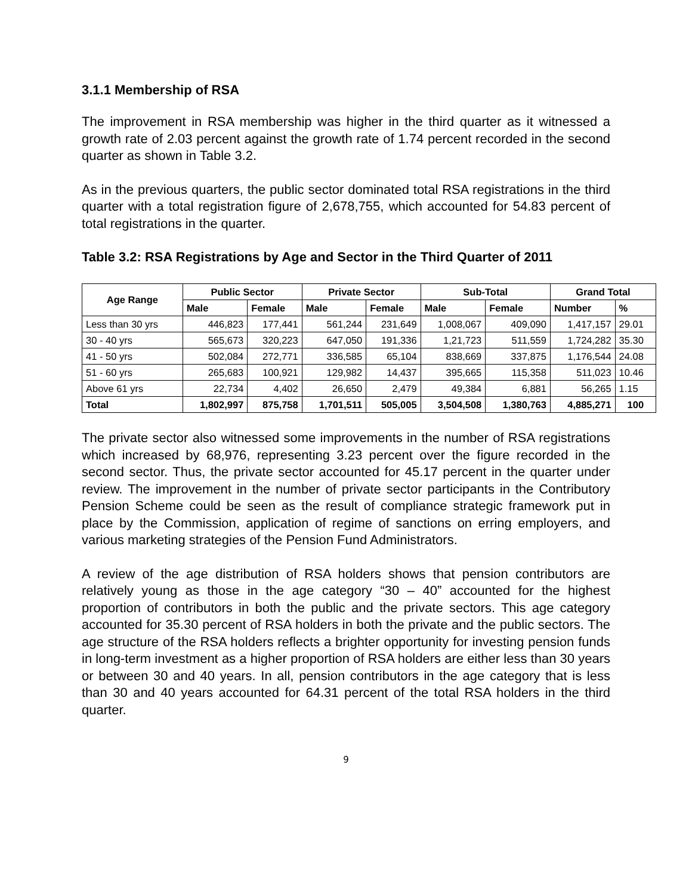3.1.1 Membership of RSA
The improvement in RSA membership was higher in the third quarter as it witnessed a growth rate of 2.03 percent against the growth rate of 1.74 percent recorded in the second quarter as shown in Table 3.2.
As in the previous quarters, the public sector dominated total RSA registrations in the third quarter with a total registration figure of 2,678,755, which accounted for 54.83 percent of total registrations in the quarter.
Table 3.2: RSA Registrations by Age and Sector in the Third Quarter of 2011
| Age Range | Public Sector | | Private Sector | | Sub-Total | | Grand Total | |
| --- | --- | --- | --- | --- | --- | --- | --- | --- |
| | Male | Female | Male | Female | Male | Female | Number | % |
| Less than 30 yrs | 446,823 | 177,441 | 561,244 | 231,649 | 1,008,067 | 409,090 | 1,417,157 | 29.01 |
| 30 - 40 yrs | 565,673 | 320,223 | 647,050 | 191,336 | 1,21,723 | 511,559 | 1,724,282 | 35.30 |
| 41 - 50 yrs | 502,084 | 272,771 | 336,585 | 65,104 | 838,669 | 337,875 | 1,176,544 | 24.08 |
| 51 - 60 yrs | 265,683 | 100,921 | 129,982 | 14,437 | 395,665 | 115,358 | 511,023 | 10.46 |
| Above 61 yrs | 22,734 | 4,402 | 26,650 | 2,479 | 49,384 | 6,881 | 56,265 | 1.15 |
| Total | 1,802,997 | 875,758 | 1,701,511 | 505,005 | 3,504,508 | 1,380,763 | 4,885,271 | 100 |
The private sector also witnessed some improvements in the number of RSA registrations which increased by 68,976, representing 3.23 percent over the figure recorded in the second sector. Thus, the private sector accounted for 45.17 percent in the quarter under review. The improvement in the number of private sector participants in the Contributory Pension Scheme could be seen as the result of compliance strategic framework put in place by the Commission, application of regime of sanctions on erring employers, and various marketing strategies of the Pension Fund Administrators.
A review of the age distribution of RSA holders shows that pension contributors are relatively young as those in the age category “30 – 40” accounted for the highest proportion of contributors in both the public and the private sectors. This age category accounted for 35.30 percent of RSA holders in both the private and the public sectors. The age structure of the RSA holders reflects a brighter opportunity for investing pension funds in long-term investment as a higher proportion of RSA holders are either less than 30 years or between 30 and 40 years. In all, pension contributors in the age category that is less than 30 and 40 years accounted for 64.31 percent of the total RSA holders in the third quarter.
9